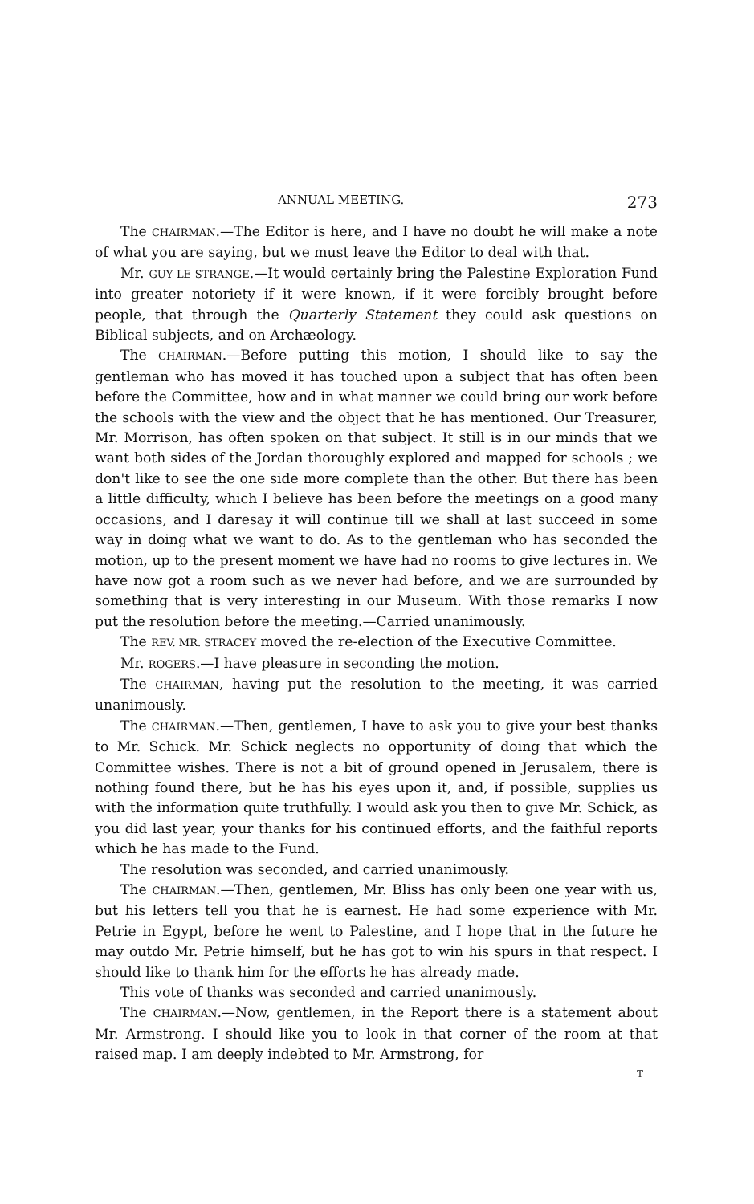ANNUAL MEETING. 273
The CHAIRMAN.—The Editor is here, and I have no doubt he will make a note of what you are saying, but we must leave the Editor to deal with that.
Mr. GUY LE STRANGE.—It would certainly bring the Palestine Exploration Fund into greater notoriety if it were known, if it were forcibly brought before people, that through the Quarterly Statement they could ask questions on Biblical subjects, and on Archæology.
The CHAIRMAN.—Before putting this motion, I should like to say the gentleman who has moved it has touched upon a subject that has often been before the Committee, how and in what manner we could bring our work before the schools with the view and the object that he has mentioned. Our Treasurer, Mr. Morrison, has often spoken on that subject. It still is in our minds that we want both sides of the Jordan thoroughly explored and mapped for schools ; we don't like to see the one side more complete than the other. But there has been a little difficulty, which I believe has been before the meetings on a good many occasions, and I daresay it will continue till we shall at last succeed in some way in doing what we want to do. As to the gentleman who has seconded the motion, up to the present moment we have had no rooms to give lectures in. We have now got a room such as we never had before, and we are surrounded by something that is very interesting in our Museum. With those remarks I now put the resolution before the meeting.—Carried unanimously.
The REV. MR. STRACEY moved the re-election of the Executive Committee.
Mr. ROGERS.—I have pleasure in seconding the motion.
The CHAIRMAN, having put the resolution to the meeting, it was carried unanimously.
The CHAIRMAN.—Then, gentlemen, I have to ask you to give your best thanks to Mr. Schick. Mr. Schick neglects no opportunity of doing that which the Committee wishes. There is not a bit of ground opened in Jerusalem, there is nothing found there, but he has his eyes upon it, and, if possible, supplies us with the information quite truthfully. I would ask you then to give Mr. Schick, as you did last year, your thanks for his continued efforts, and the faithful reports which he has made to the Fund.
The resolution was seconded, and carried unanimously.
The CHAIRMAN.—Then, gentlemen, Mr. Bliss has only been one year with us, but his letters tell you that he is earnest. He had some experience with Mr. Petrie in Egypt, before he went to Palestine, and I hope that in the future he may outdo Mr. Petrie himself, but he has got to win his spurs in that respect. I should like to thank him for the efforts he has already made.
This vote of thanks was seconded and carried unanimously.
The CHAIRMAN.—Now, gentlemen, in the Report there is a statement about Mr. Armstrong. I should like you to look in that corner of the room at that raised map. I am deeply indebted to Mr. Armstrong, for
T